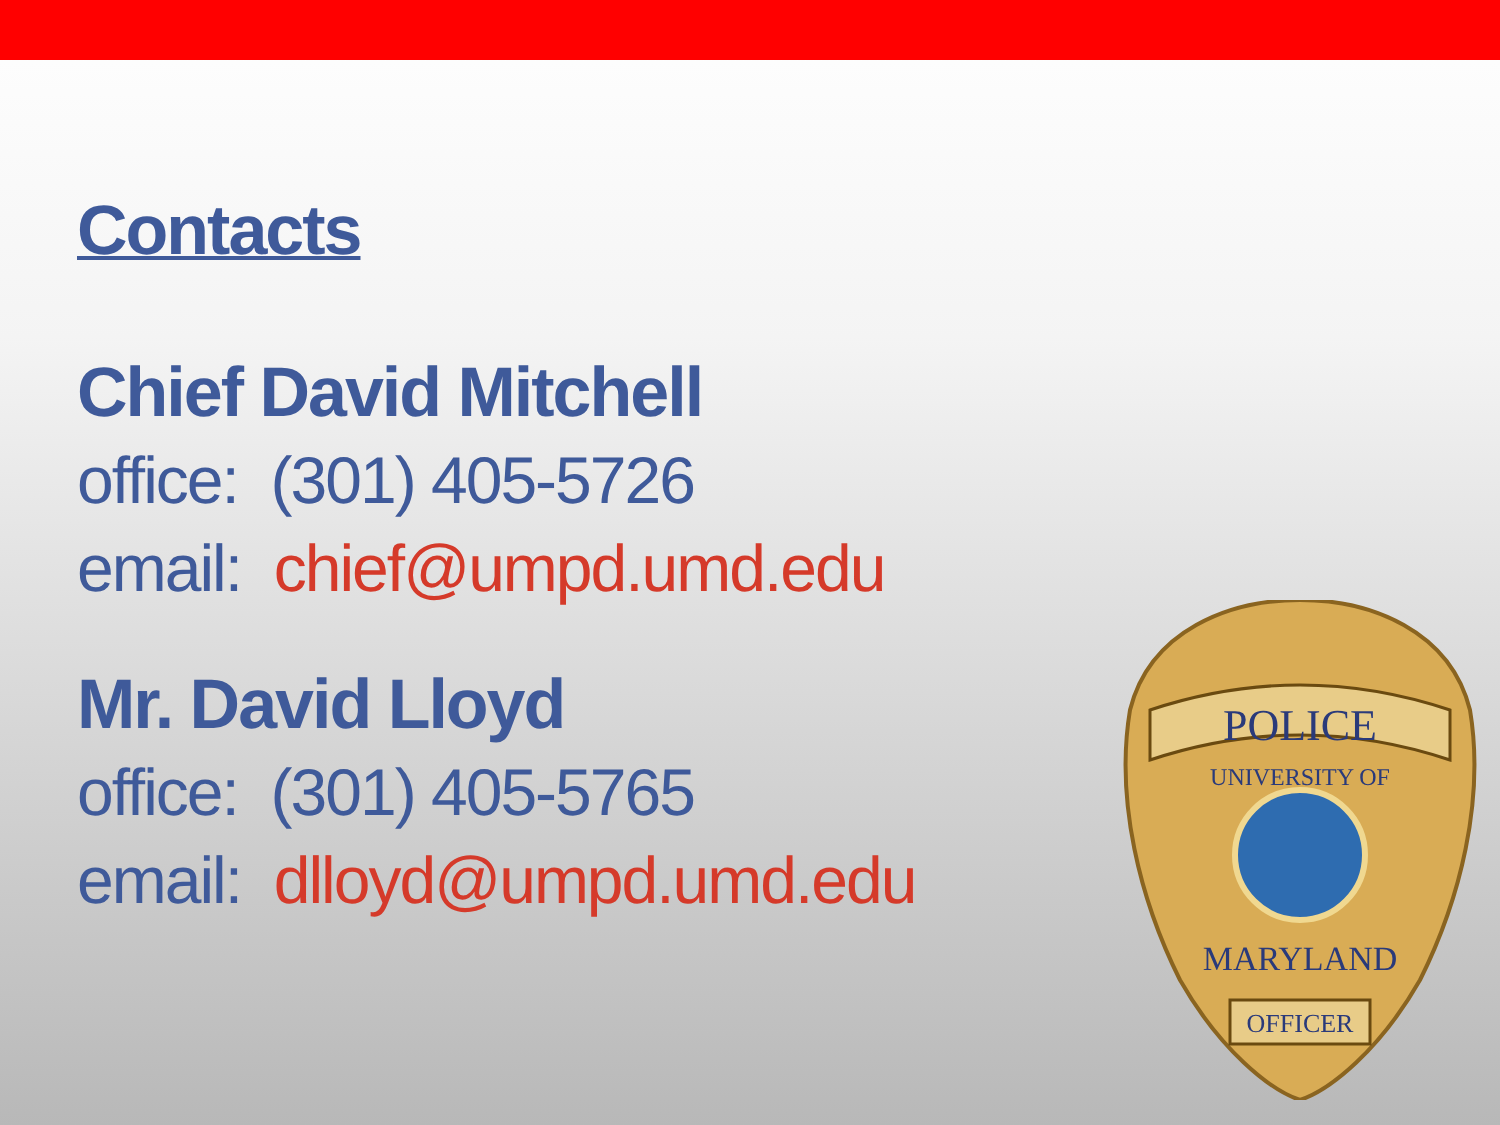Contacts
Chief David Mitchell
office: (301) 405-5726
email: chief@umpd.umd.edu
Mr. David Lloyd
office: (301) 405-5765
email: dlloyd@umpd.umd.edu
POLICE
UNIVERSITY OF
MARYLAND
OFFICER